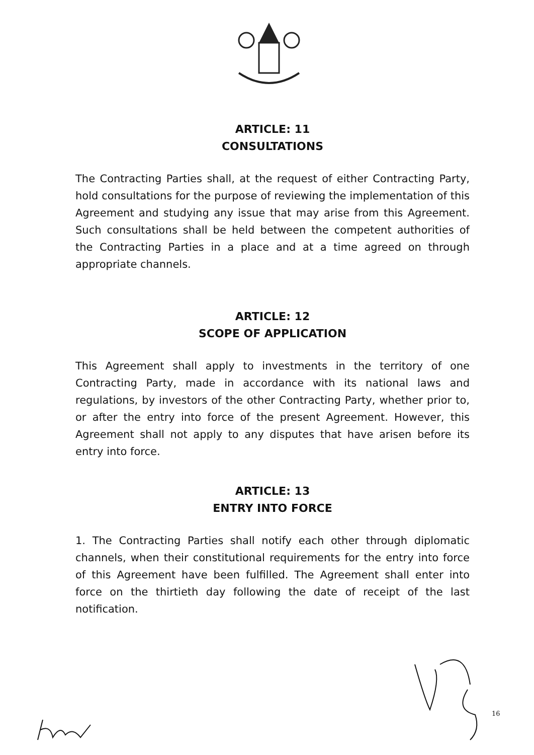ARTICLE: 11
CONSULTATIONS
The Contracting Parties shall, at the request of either Contracting Party, hold consultations for the purpose of reviewing the implementation of this Agreement and studying any issue that may arise from this Agreement. Such consultations shall be held between the competent authorities of the Contracting Parties in a place and at a time agreed on through appropriate channels.
ARTICLE: 12
SCOPE OF APPLICATION
This Agreement shall apply to investments in the territory of one Contracting Party, made in accordance with its national laws and regulations, by investors of the other Contracting Party, whether prior to, or after the entry into force of the present Agreement. However, this Agreement shall not apply to any disputes that have arisen before its entry into force.
ARTICLE: 13
ENTRY INTO FORCE
1. The Contracting Parties shall notify each other through diplomatic channels, when their constitutional requirements for the entry into force of this Agreement have been fulfilled. The Agreement shall enter into force on the thirtieth day following the date of receipt of the last notification.
16